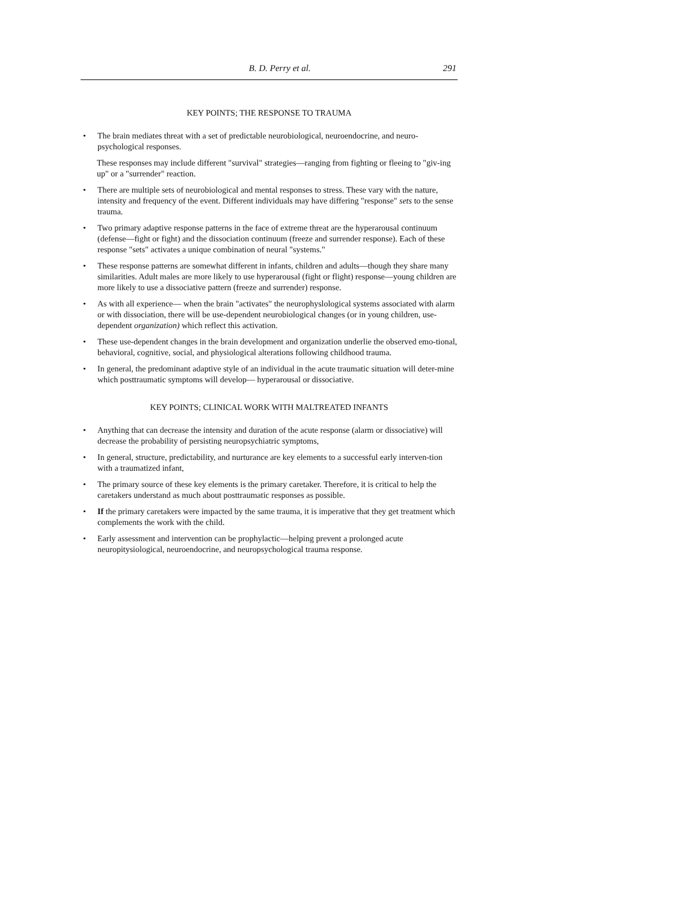B. D. Perry et al. 291
KEY POINTS; THE RESPONSE TO TRAUMA
• The brain mediates threat with a set of predictable neurobiological, neuroendocrine, and neuro-psychological responses.
These responses may include different "survival" strategies—ranging from fighting or fleeing to "giv-ing up" or a "surrender" reaction.
• There are multiple sets of neurobiological and mental responses to stress. These vary with the nature, intensity and frequency of the event. Different individuals may have differing "response" sets to the sense trauma.
• Two primary adaptive response patterns in the face of extreme threat are the hyperarousal continuum (defense—fight or fight) and the dissociation continuum (freeze and surrender response). Each of these response "sets" activates a unique combination of neural "systems."
• These response patterns are somewhat different in infants, children and adults—though they share many similarities. Adult males are more likely to use hyperarousal (fight or flight) response—young children are more likely to use a dissociative pattern (freeze and surrender) response.
• As with all experience— when the brain "activates" the neurophyslological systems associated with alarm or with dissociation, there will be use-dependent neurobiological changes (or in young children, use-dependent organization) which reflect this activation.
• These use-dependent changes in the brain development and organization underlie the observed emo-tional, behavioral, cognitive, social, and physiological alterations following childhood trauma.
• In general, the predominant adaptive style of an individual in the acute traumatic situation will deter-mine which posttraumatic symptoms will develop— hyperarousal or dissociative.
KEY POINTS; CLINICAL WORK WITH MALTREATED INFANTS
• Anything that can decrease the intensity and duration of the acute response (alarm or dissociative) will decrease the probability of persisting neuropsychiatric symptoms,
• In general, structure, predictability, and nurturance are key elements to a successful early interven-tion with a traumatized infant,
• The primary source of these key elements is the primary caretaker. Therefore, it is critical to help the caretakers understand as much about posttraumatic responses as possible.
• If the primary caretakers were impacted by the same trauma, it is imperative that they get treatment which complements the work with the child.
• Early assessment and intervention can be prophylactic—helping prevent a prolonged acute neuropitysiological, neuroendocrine, and neuropsychological trauma response.